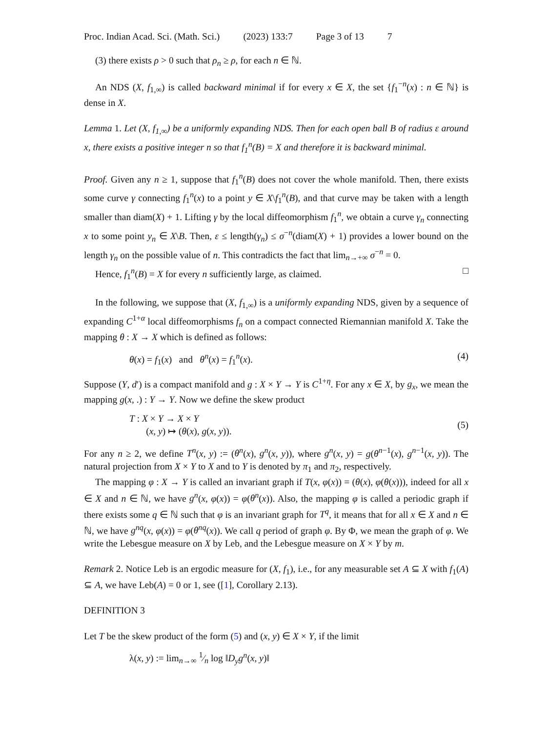Proc. Indian Acad. Sci. (Math. Sci.) (2023) 133:7 Page 3 of 13 7
(3) there exists ρ > 0 such that ρ<sub>n</sub> ≥ ρ, for each n ∈ ℕ.
An NDS (X, f<sub>1,∞</sub>) is called backward minimal if for every x ∈ X, the set {f<sub>1</sub><sup>−n</sup>(x) : n ∈ ℕ} is dense in X.
Lemma 1. Let (X, f<sub>1,∞</sub>) be a uniformly expanding NDS. Then for each open ball B of radius ε around x, there exists a positive integer n so that f<sub>1</sub><sup>n</sup>(B) = X and therefore it is backward minimal.
Proof. Given any n ≥ 1, suppose that f<sub>1</sub><sup>n</sup>(B) does not cover the whole manifold. Then, there exists some curve γ connecting f<sub>1</sub><sup>n</sup>(x) to a point y ∈ X\f<sub>1</sub><sup>n</sup>(B), and that curve may be taken with a length smaller than diam(X) + 1. Lifting γ by the local diffeomorphism f<sub>1</sub><sup>n</sup>, we obtain a curve γ<sub>n</sub> connecting x to some point y<sub>n</sub> ∈ X\B. Then, ε ≤ length(γ<sub>n</sub>) ≤ σ<sup>−n</sup>(diam(X) + 1) provides a lower bound on the length γ<sub>n</sub> on the possible value of n. This contradicts the fact that lim<sub>n→+∞</sub> σ<sup>−n</sup> = 0.
Hence, f<sub>1</sub><sup>n</sup>(B) = X for every n sufficiently large, as claimed. □
In the following, we suppose that (X, f<sub>1,∞</sub>) is a uniformly expanding NDS, given by a sequence of expanding C<sup>1+α</sup> local diffeomorphisms f<sub>n</sub> on a compact connected Riemannian manifold X. Take the mapping θ : X → X which is defined as follows:
θ(x) = f<sub>1</sub>(x) and θ<sup>n</sup>(x) = f<sub>1</sub><sup>n</sup>(x). (4)
Suppose (Y, d′) is a compact manifold and g : X × Y → Y is C<sup>1+η</sup>. For any x ∈ X, by g<sub>x</sub>, we mean the mapping g(x, .) : Y → Y. Now we define the skew product
T : X × Y → X × Y
(x, y) ↦ (θ(x), g(x, y)). (5)
For any n ≥ 2, we define T<sup>n</sup>(x, y) := (θ<sup>n</sup>(x), g<sup>n</sup>(x, y)), where g<sup>n</sup>(x, y) = g(θ<sup>n−1</sup>(x), g<sup>n−1</sup>(x, y)). The natural projection from X × Y to X and to Y is denoted by π<sub>1</sub> and π<sub>2</sub>, respectively.
The mapping φ : X → Y is called an invariant graph if T(x, φ(x)) = (θ(x), φ(θ(x))), indeed for all x ∈ X and n ∈ ℕ, we have g<sup>n</sup>(x, φ(x)) = φ(θ<sup>n</sup>(x)). Also, the mapping φ is called a periodic graph if there exists some q ∈ ℕ such that φ is an invariant graph for T<sup>q</sup>, it means that for all x ∈ X and n ∈ ℕ, we have g<sup>nq</sup>(x, φ(x)) = φ(θ<sup>nq</sup>(x)). We call q period of graph φ. By Φ, we mean the graph of φ. We write the Lebesgue measure on X by Leb, and the Lebesgue measure on X × Y by m.
Remark 2. Notice Leb is an ergodic measure for (X, f<sub>1</sub>), i.e., for any measurable set A ⊆ X with f<sub>1</sub>(A) ⊆ A, we have Leb(A) = 0 or 1, see ([1], Corollary 2.13).
DEFINITION 3
Let T be the skew product of the form (5) and (x, y) ∈ X × Y, if the limit
λ(x, y) := lim<sub>n→∞</sub> 1⁄n log ‖D<sub>y</sub>g<sup>n</sup>(x, y)‖